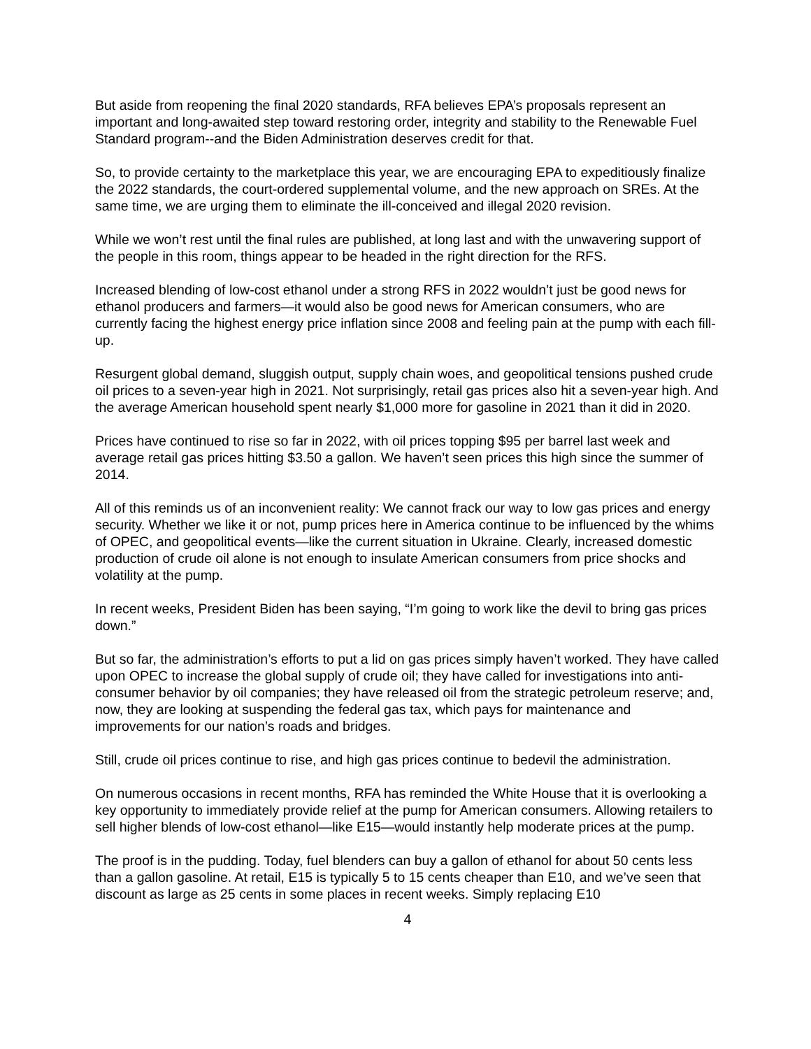But aside from reopening the final 2020 standards, RFA believes EPA’s proposals represent an important and long-awaited step toward restoring order, integrity and stability to the Renewable Fuel Standard program--and the Biden Administration deserves credit for that.
So, to provide certainty to the marketplace this year, we are encouraging EPA to expeditiously finalize the 2022 standards, the court-ordered supplemental volume, and the new approach on SREs. At the same time, we are urging them to eliminate the ill-conceived and illegal 2020 revision.
While we won’t rest until the final rules are published, at long last and with the unwavering support of the people in this room, things appear to be headed in the right direction for the RFS.
Increased blending of low-cost ethanol under a strong RFS in 2022 wouldn’t just be good news for ethanol producers and farmers—it would also be good news for American consumers, who are currently facing the highest energy price inflation since 2008 and feeling pain at the pump with each fill-up.
Resurgent global demand, sluggish output, supply chain woes, and geopolitical tensions pushed crude oil prices to a seven-year high in 2021. Not surprisingly, retail gas prices also hit a seven-year high. And the average American household spent nearly $1,000 more for gasoline in 2021 than it did in 2020.
Prices have continued to rise so far in 2022, with oil prices topping $95 per barrel last week and average retail gas prices hitting $3.50 a gallon. We haven’t seen prices this high since the summer of 2014.
All of this reminds us of an inconvenient reality: We cannot frack our way to low gas prices and energy security. Whether we like it or not, pump prices here in America continue to be influenced by the whims of OPEC, and geopolitical events—like the current situation in Ukraine. Clearly, increased domestic production of crude oil alone is not enough to insulate American consumers from price shocks and volatility at the pump.
In recent weeks, President Biden has been saying, “I’m going to work like the devil to bring gas prices down.”
But so far, the administration’s efforts to put a lid on gas prices simply haven’t worked. They have called upon OPEC to increase the global supply of crude oil; they have called for investigations into anti-consumer behavior by oil companies; they have released oil from the strategic petroleum reserve; and, now, they are looking at suspending the federal gas tax, which pays for maintenance and improvements for our nation’s roads and bridges.
Still, crude oil prices continue to rise, and high gas prices continue to bedevil the administration.
On numerous occasions in recent months, RFA has reminded the White House that it is overlooking a key opportunity to immediately provide relief at the pump for American consumers. Allowing retailers to sell higher blends of low-cost ethanol—like E15—would instantly help moderate prices at the pump.
The proof is in the pudding. Today, fuel blenders can buy a gallon of ethanol for about 50 cents less than a gallon gasoline. At retail, E15 is typically 5 to 15 cents cheaper than E10, and we’ve seen that discount as large as 25 cents in some places in recent weeks. Simply replacing E10
4